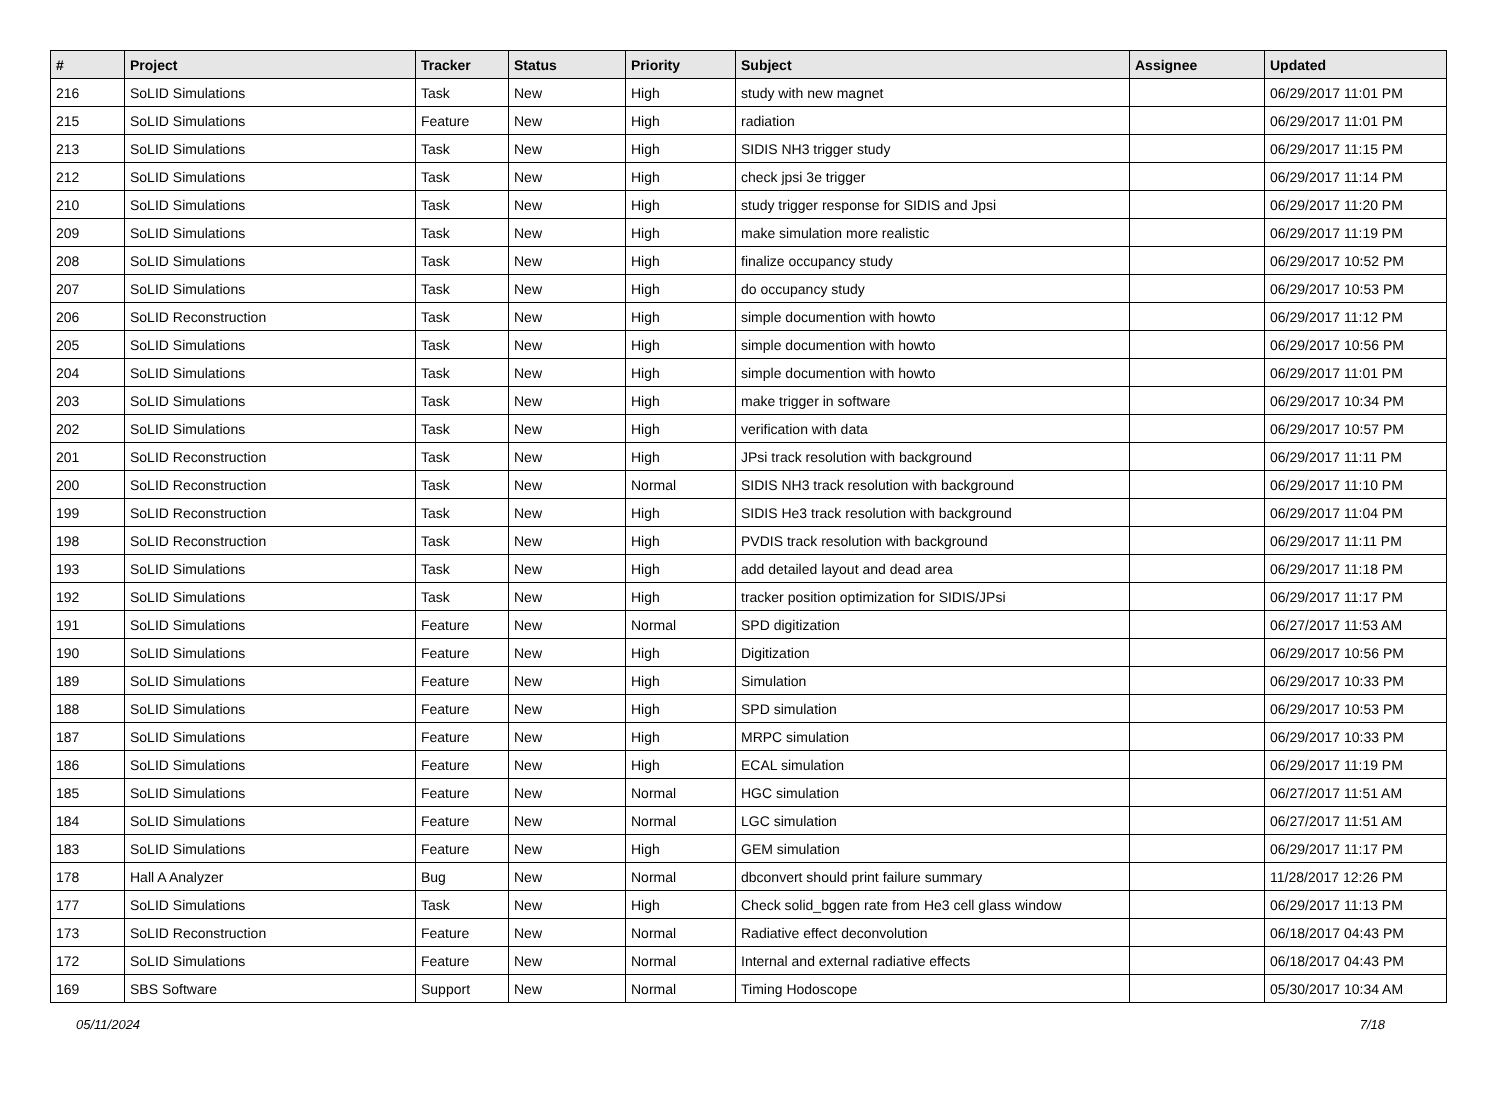| # | Project | Tracker | Status | Priority | Subject | Assignee | Updated |
| --- | --- | --- | --- | --- | --- | --- | --- |
| 216 | SoLID Simulations | Task | New | High | study with new magnet | | 06/29/2017 11:01 PM |
| 215 | SoLID Simulations | Feature | New | High | radiation | | 06/29/2017 11:01 PM |
| 213 | SoLID Simulations | Task | New | High | SIDIS NH3 trigger study | | 06/29/2017 11:15 PM |
| 212 | SoLID Simulations | Task | New | High | check jpsi 3e trigger | | 06/29/2017 11:14 PM |
| 210 | SoLID Simulations | Task | New | High | study trigger response for SIDIS and Jpsi | | 06/29/2017 11:20 PM |
| 209 | SoLID Simulations | Task | New | High | make simulation more realistic | | 06/29/2017 11:19 PM |
| 208 | SoLID Simulations | Task | New | High | finalize occupancy study | | 06/29/2017 10:52 PM |
| 207 | SoLID Simulations | Task | New | High | do occupancy study | | 06/29/2017 10:53 PM |
| 206 | SoLID Reconstruction | Task | New | High | simple documention with howto | | 06/29/2017 11:12 PM |
| 205 | SoLID Simulations | Task | New | High | simple documention with howto | | 06/29/2017 10:56 PM |
| 204 | SoLID Simulations | Task | New | High | simple documention with howto | | 06/29/2017 11:01 PM |
| 203 | SoLID Simulations | Task | New | High | make trigger in software | | 06/29/2017 10:34 PM |
| 202 | SoLID Simulations | Task | New | High | verification with data | | 06/29/2017 10:57 PM |
| 201 | SoLID Reconstruction | Task | New | High | JPsi track resolution with background | | 06/29/2017 11:11 PM |
| 200 | SoLID Reconstruction | Task | New | Normal | SIDIS NH3 track resolution with background | | 06/29/2017 11:10 PM |
| 199 | SoLID Reconstruction | Task | New | High | SIDIS He3 track resolution with background | | 06/29/2017 11:04 PM |
| 198 | SoLID Reconstruction | Task | New | High | PVDIS track resolution with background | | 06/29/2017 11:11 PM |
| 193 | SoLID Simulations | Task | New | High | add detailed layout and dead area | | 06/29/2017 11:18 PM |
| 192 | SoLID Simulations | Task | New | High | tracker position optimization for SIDIS/JPsi | | 06/29/2017 11:17 PM |
| 191 | SoLID Simulations | Feature | New | Normal | SPD digitization | | 06/27/2017 11:53 AM |
| 190 | SoLID Simulations | Feature | New | High | Digitization | | 06/29/2017 10:56 PM |
| 189 | SoLID Simulations | Feature | New | High | Simulation | | 06/29/2017 10:33 PM |
| 188 | SoLID Simulations | Feature | New | High | SPD simulation | | 06/29/2017 10:53 PM |
| 187 | SoLID Simulations | Feature | New | High | MRPC simulation | | 06/29/2017 10:33 PM |
| 186 | SoLID Simulations | Feature | New | High | ECAL simulation | | 06/29/2017 11:19 PM |
| 185 | SoLID Simulations | Feature | New | Normal | HGC simulation | | 06/27/2017 11:51 AM |
| 184 | SoLID Simulations | Feature | New | Normal | LGC simulation | | 06/27/2017 11:51 AM |
| 183 | SoLID Simulations | Feature | New | High | GEM simulation | | 06/29/2017 11:17 PM |
| 178 | Hall A Analyzer | Bug | New | Normal | dbconvert should print failure summary | | 11/28/2017 12:26 PM |
| 177 | SoLID Simulations | Task | New | High | Check solid_bggen rate from He3 cell glass window | | 06/29/2017 11:13 PM |
| 173 | SoLID Reconstruction | Feature | New | Normal | Radiative effect deconvolution | | 06/18/2017 04:43 PM |
| 172 | SoLID Simulations | Feature | New | Normal | Internal and external radiative effects | | 06/18/2017 04:43 PM |
| 169 | SBS Software | Support | New | Normal | Timing Hodoscope | | 05/30/2017 10:34 AM |
05/11/2024 7/18